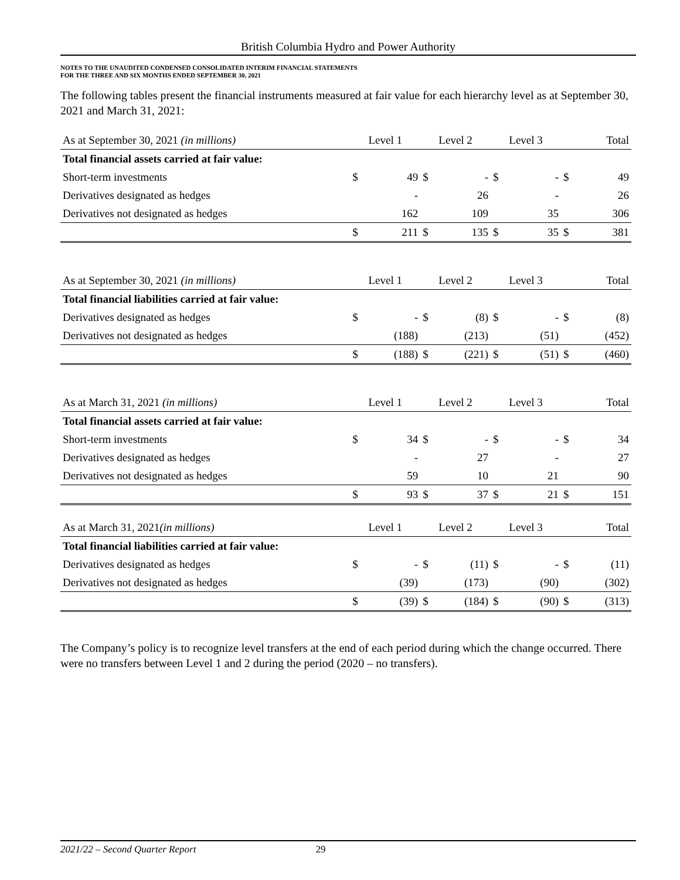British Columbia Hydro and Power Authority
NOTES TO THE UNAUDITED CONDENSED CONSOLIDATED INTERIM FINANCIAL STATEMENTS
FOR THE THREE AND SIX MONTHS ENDED SEPTEMBER 30, 2021
The following tables present the financial instruments measured at fair value for each hierarchy level as at September 30, 2021 and March 31, 2021:
| As at September 30, 2021 (in millions) | Level 1 | | Level 2 | | Level 3 | | Total | |
| --- | --- | --- | --- | --- | --- | --- | --- | --- |
| Total financial assets carried at fair value: | | | | | | | | |
| Short-term investments | $ | 49 | $ | - | $ | - | $ | 49 |
| Derivatives designated as hedges | | - | | 26 | | - | | 26 |
| Derivatives not designated as hedges | | 162 | | 109 | | 35 | | 306 |
| | $ | 211 | $ | 135 | $ | 35 | $ | 381 |
| As at September 30, 2021 (in millions) | Level 1 | | Level 2 | | Level 3 | | Total | |
| --- | --- | --- | --- | --- | --- | --- | --- | --- |
| Total financial liabilities carried at fair value: | | | | | | | | |
| Derivatives designated as hedges | $ | - | $ | (8) | $ | - | $ | (8) |
| Derivatives not designated as hedges | | (188) | | (213) | | (51) | | (452) |
| | $ | (188) | $ | (221) | $ | (51) | $ | (460) |
| As at March 31, 2021 (in millions) | Level 1 | | Level 2 | | Level 3 | | Total | |
| --- | --- | --- | --- | --- | --- | --- | --- | --- |
| Total financial assets carried at fair value: | | | | | | | | |
| Short-term investments | $ | 34 | $ | - | $ | - | $ | 34 |
| Derivatives designated as hedges | | - | | 27 | | - | | 27 |
| Derivatives not designated as hedges | | 59 | | 10 | | 21 | | 90 |
| | $ | 93 | $ | 37 | $ | 21 | $ | 151 |
| As at March 31, 2021 (in millions) | Level 1 | | Level 2 | | Level 3 | | Total | |
| --- | --- | --- | --- | --- | --- | --- | --- | --- |
| Total financial liabilities carried at fair value: | | | | | | | | |
| Derivatives designated as hedges | $ | - | $ | (11) | $ | - | $ | (11) |
| Derivatives not designated as hedges | | (39) | | (173) | | (90) | | (302) |
| | $ | (39) | $ | (184) | $ | (90) | $ | (313) |
The Company’s policy is to recognize level transfers at the end of each period during which the change occurred. There were no transfers between Level 1 and 2 during the period (2020 – no transfers).
2021/22 – Second Quarter Report 29